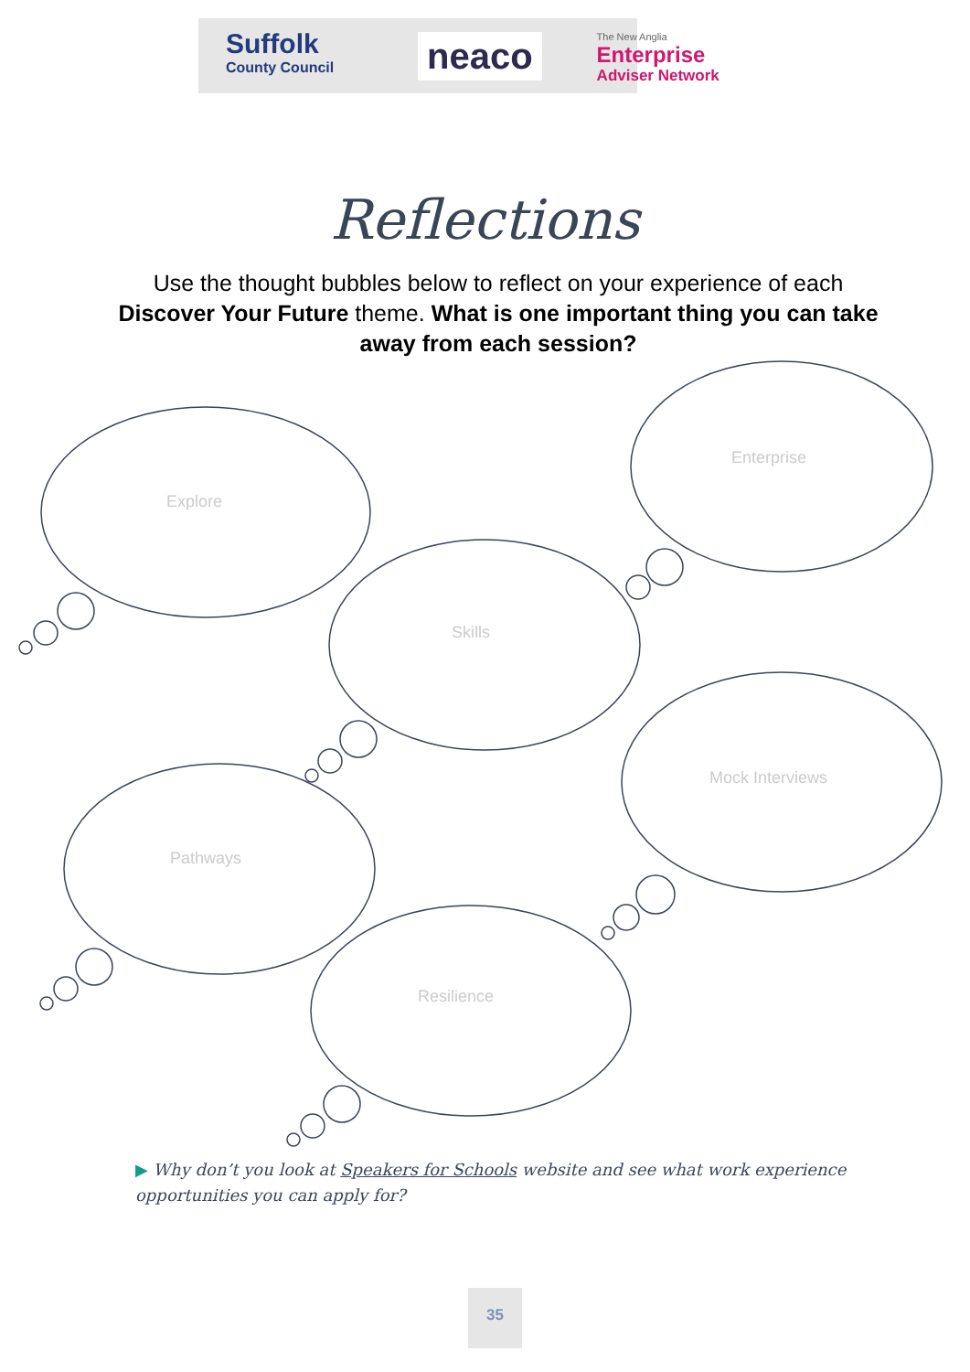Suffolk
County Council
neaco
The New Anglia
Enterprise
Adviser Network
Reflections
Use the thought bubbles below to reflect on your experience of each Discover Your Future theme. What is one important thing you can take away from each session?
Explore
Enterprise
Skills
Pathways
Mock Interviews
Resilience
▶ Why don’t you look at Speakers for Schools website and see what work experience opportunities you can apply for?
35